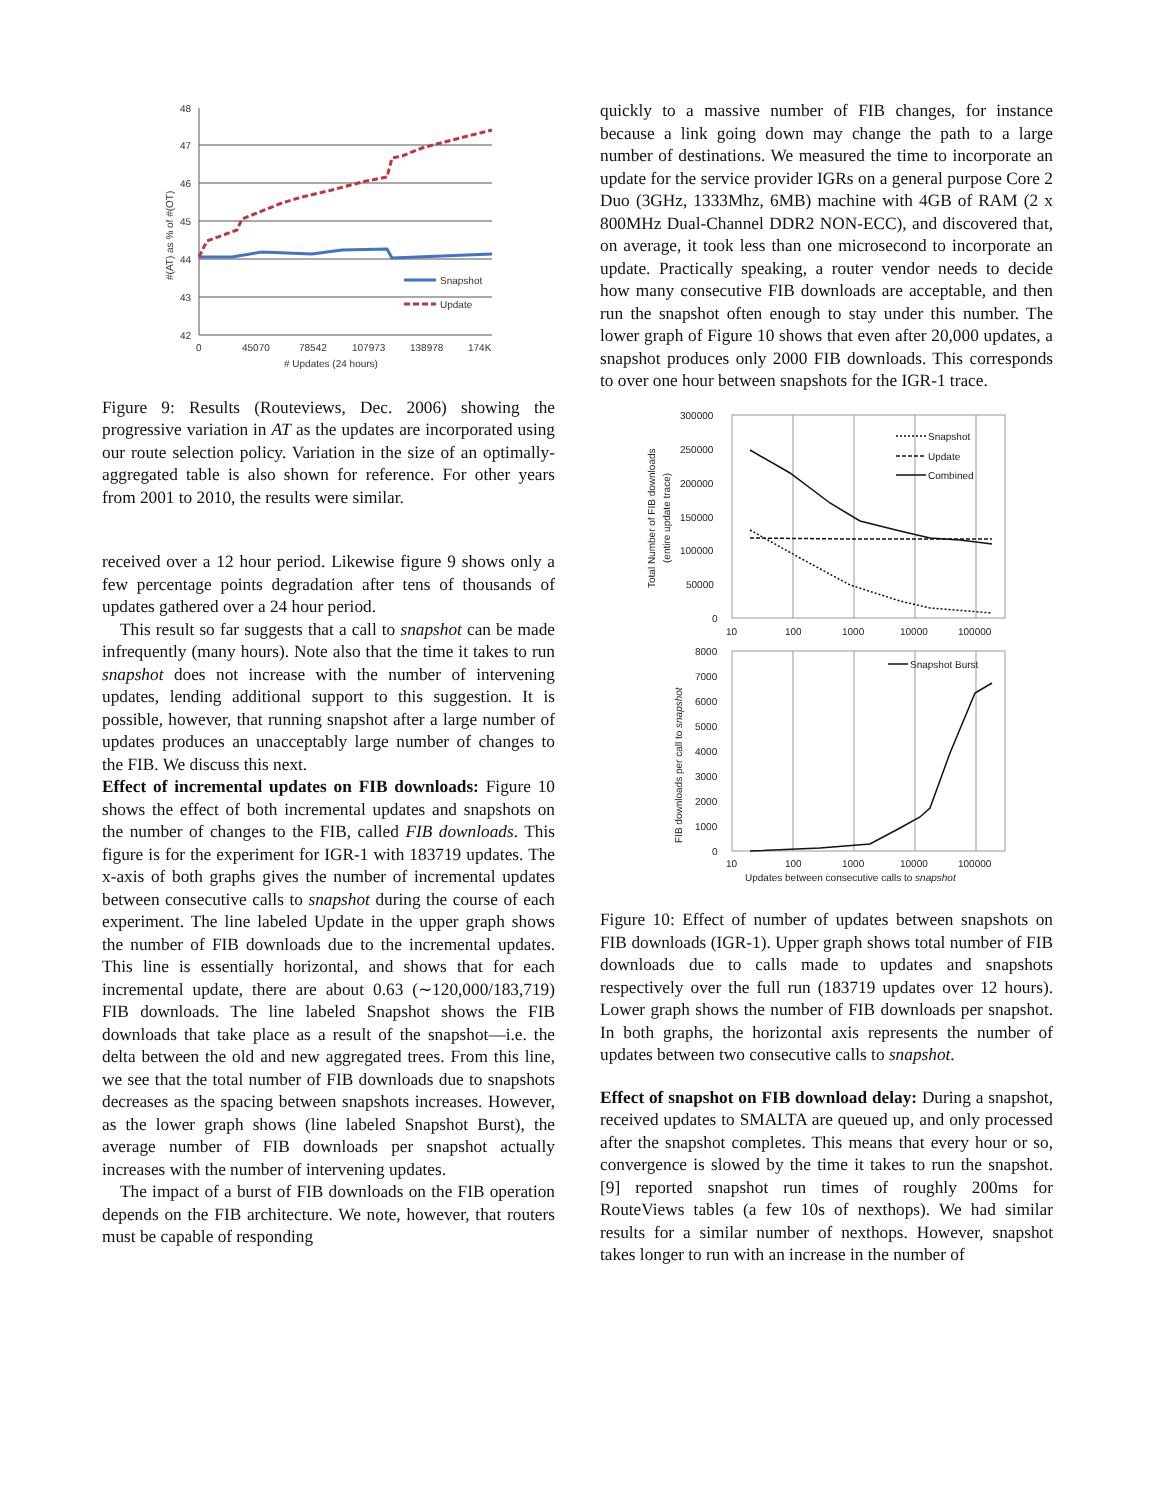48
47
46
45
44
43
42
0
45070
78542
107973
138978
174K
# Updates (24 hours)
#(AT) as % of #(OT)
Snapshot
Update
Figure 9: Results (Routeviews, Dec. 2006) showing the progressive variation in AT as the updates are incorporated using our route selection policy. Variation in the size of an optimally-aggregated table is also shown for reference. For other years from 2001 to 2010, the results were similar.
received over a 12 hour period. Likewise figure 9 shows only a few percentage points degradation after tens of thousands of updates gathered over a 24 hour period.
This result so far suggests that a call to snapshot can be made infrequently (many hours). Note also that the time it takes to run snapshot does not increase with the number of intervening updates, lending additional support to this suggestion. It is possible, however, that running snapshot after a large number of updates produces an unacceptably large number of changes to the FIB. We discuss this next.
Effect of incremental updates on FIB downloads: Figure 10 shows the effect of both incremental updates and snapshots on the number of changes to the FIB, called FIB downloads. This figure is for the experiment for IGR-1 with 183719 updates. The x-axis of both graphs gives the number of incremental updates between consecutive calls to snapshot during the course of each experiment. The line labeled Update in the upper graph shows the number of FIB downloads due to the incremental updates. This line is essentially horizontal, and shows that for each incremental update, there are about 0.63 (∼120,000/183,719) FIB downloads. The line labeled Snapshot shows the FIB downloads that take place as a result of the snapshot—i.e. the delta between the old and new aggregated trees. From this line, we see that the total number of FIB downloads due to snapshots decreases as the spacing between snapshots increases. However, as the lower graph shows (line labeled Snapshot Burst), the average number of FIB downloads per snapshot actually increases with the number of intervening updates.
The impact of a burst of FIB downloads on the FIB operation depends on the FIB architecture. We note, however, that routers must be capable of responding
quickly to a massive number of FIB changes, for instance because a link going down may change the path to a large number of destinations. We measured the time to incorporate an update for the service provider IGRs on a general purpose Core 2 Duo (3GHz, 1333Mhz, 6MB) machine with 4GB of RAM (2 x 800MHz Dual-Channel DDR2 NON-ECC), and discovered that, on average, it took less than one microsecond to incorporate an update. Practically speaking, a router vendor needs to decide how many consecutive FIB downloads are acceptable, and then run the snapshot often enough to stay under this number. The lower graph of Figure 10 shows that even after 20,000 updates, a snapshot produces only 2000 FIB downloads. This corresponds to over one hour between snapshots for the IGR-1 trace.
300000
250000
200000
150000
100000
50000
0
10
100
1000
10000
100000
8000
7000
6000
5000
4000
3000
2000
1000
0
10
100
1000
10000
100000
Updates between consecutive calls to snapshot
Total Number of FIB downloads
(entire update trace)
FIB downloads per call to snapshot
Snapshot
Update
Combined
Snapshot Burst
Figure 10: Effect of number of updates between snapshots on FIB downloads (IGR-1). Upper graph shows total number of FIB downloads due to calls made to updates and snapshots respectively over the full run (183719 updates over 12 hours). Lower graph shows the number of FIB downloads per snapshot. In both graphs, the horizontal axis represents the number of updates between two consecutive calls to snapshot.
Effect of snapshot on FIB download delay: During a snapshot, received updates to SMALTA are queued up, and only processed after the snapshot completes. This means that every hour or so, convergence is slowed by the time it takes to run the snapshot. [9] reported snapshot run times of roughly 200ms for RouteViews tables (a few 10s of nexthops). We had similar results for a similar number of nexthops. However, snapshot takes longer to run with an increase in the number of